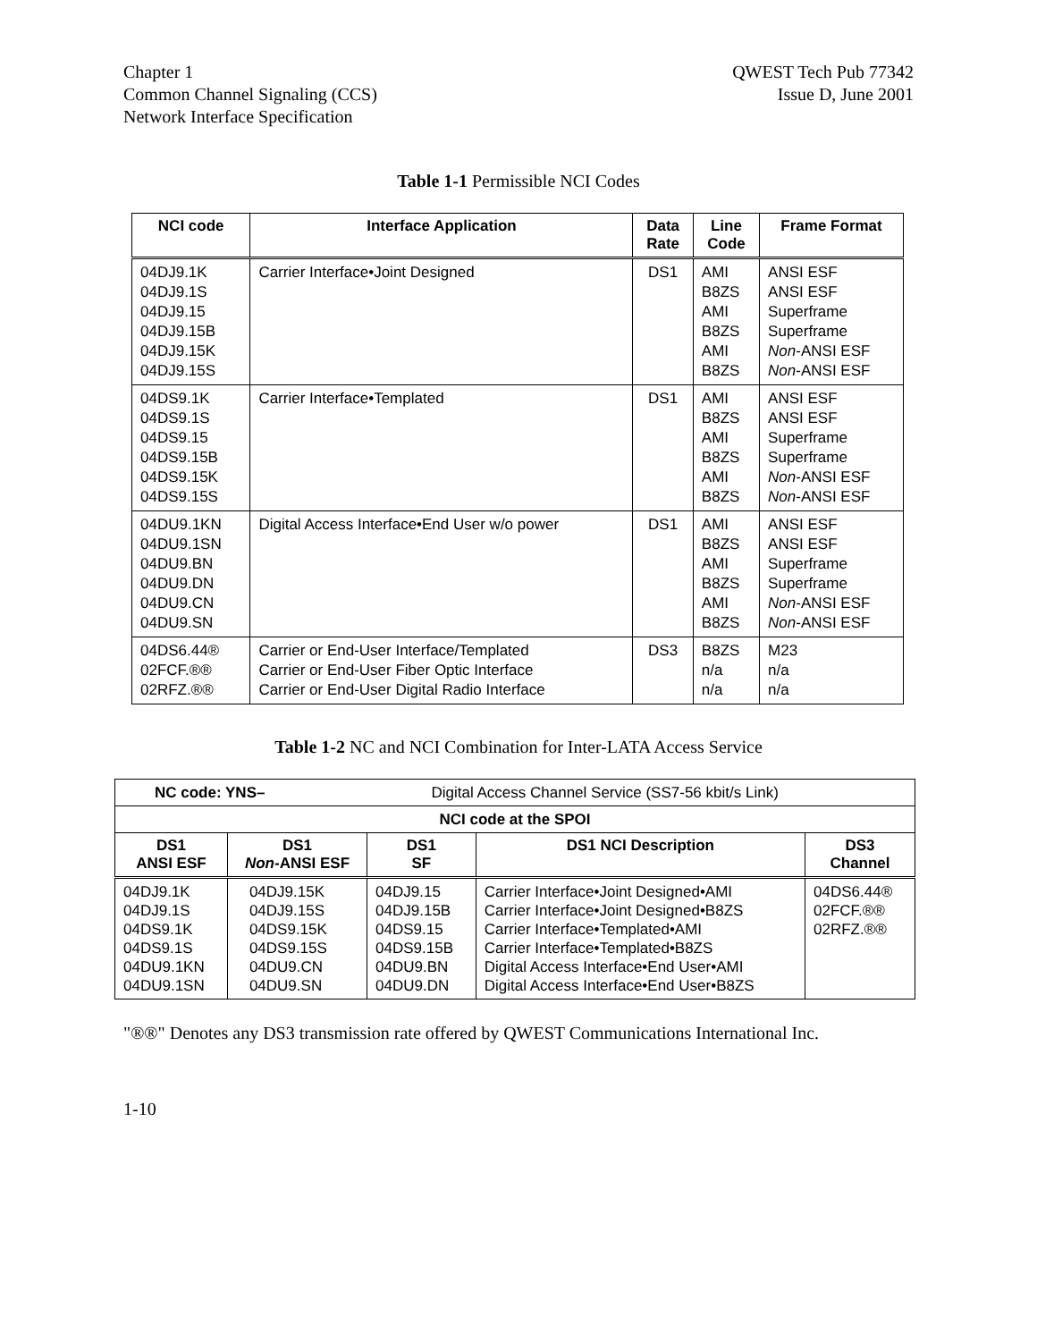Chapter 1
Common Channel Signaling (CCS)
Network Interface Specification
QWEST Tech Pub 77342
Issue D, June 2001
Table 1-1 Permissible NCI Codes
| NCI code | Interface Application | Data Rate | Line Code | Frame Format |
| --- | --- | --- | --- | --- |
| 04DJ9.1K 04DJ9.1S 04DJ9.15 04DJ9.15B 04DJ9.15K 04DJ9.15S | Carrier Interface•Joint Designed | DS1 | AMI B8ZS AMI B8ZS AMI B8ZS | ANSI ESF ANSI ESF Superframe Superframe Non -ANSI ESF Non -ANSI ESF |
| 04DS9.1K 04DS9.1S 04DS9.15 04DS9.15B 04DS9.15K 04DS9.15S | Carrier Interface•Templated | DS1 | AMI B8ZS AMI B8ZS AMI B8ZS | ANSI ESF ANSI ESF Superframe Superframe Non -ANSI ESF Non -ANSI ESF |
| 04DU9.1KN 04DU9.1SN 04DU9.BN 04DU9.DN 04DU9.CN 04DU9.SN | Digital Access Interface•End User w/o power | DS1 | AMI B8ZS AMI B8ZS AMI B8ZS | ANSI ESF ANSI ESF Superframe Superframe Non -ANSI ESF Non -ANSI ESF |
| 04DS6.44® 02FCF.®® 02RFZ.®® | Carrier or End-User Interface/Templated Carrier or End-User Fiber Optic Interface Carrier or End-User Digital Radio Interface | DS3 | B8ZS n/a n/a | M23 n/a n/a |
Table 1-2 NC and NCI Combination for Inter-LATA Access Service
| NC code: YNS– Digital Access Channel Service (SS7-56 kbit/s Link) | | | | |
| NCI code at the SPOI | | | | |
| DS1 ANSI ESF | DS1 Non -ANSI ESF | DS1 SF | DS1 NCI Description | DS3 Channel |
| 04DJ9.1K 04DJ9.1S 04DS9.1K 04DS9.1S 04DU9.1KN 04DU9.1SN | 04DJ9.15K 04DJ9.15S 04DS9.15K 04DS9.15S 04DU9.CN 04DU9.SN | 04DJ9.15 04DJ9.15B 04DS9.15 04DS9.15B 04DU9.BN 04DU9.DN | Carrier Interface•Joint Designed•AMI Carrier Interface•Joint Designed•B8ZS Carrier Interface•Templated•AMI Carrier Interface•Templated•B8ZS Digital Access Interface•End User•AMI Digital Access Interface•End User•B8ZS | 04DS6.44® 02FCF.®® 02RFZ.®® |
"®®" Denotes any DS3 transmission rate offered by QWEST Communications International Inc.
1-10